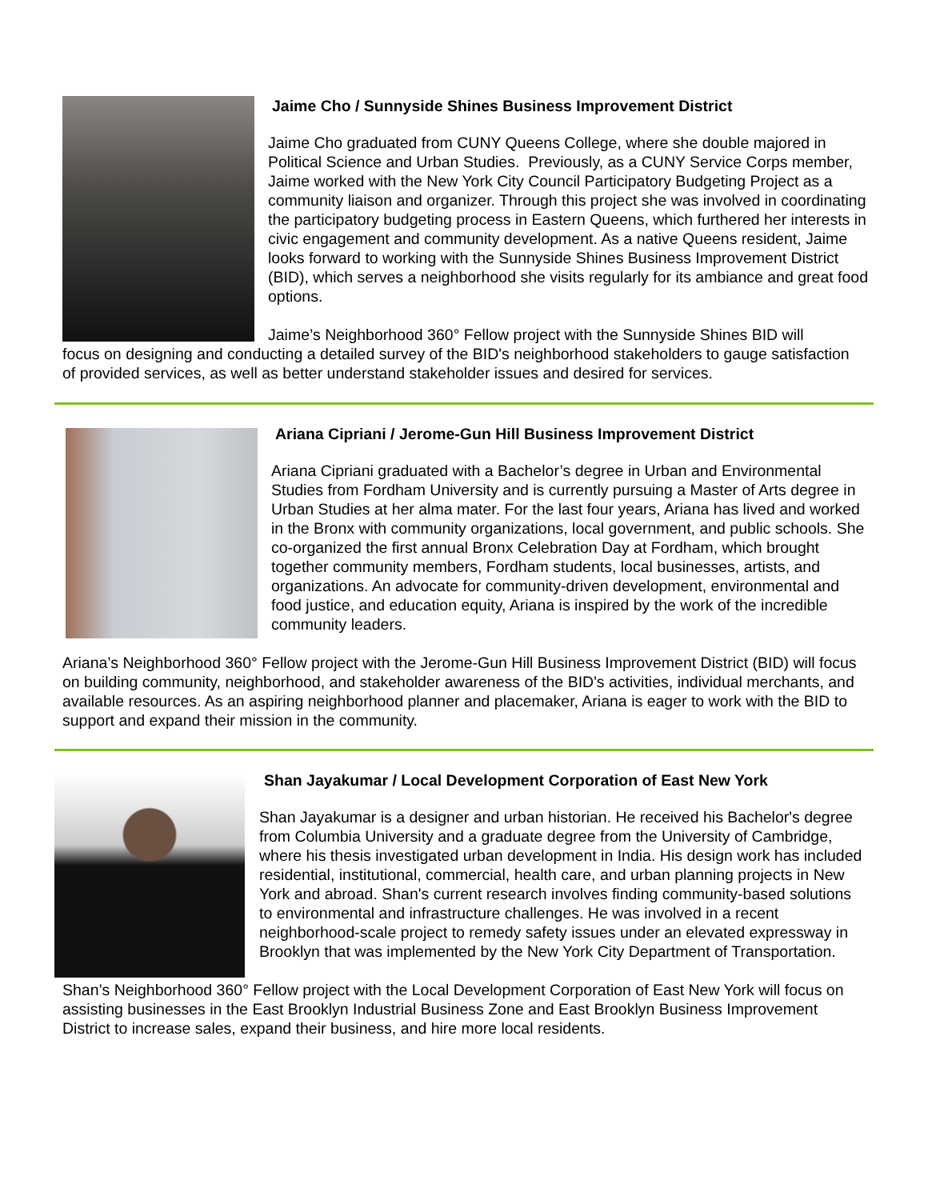Jaime Cho / Sunnyside Shines Business Improvement District
Jaime Cho graduated from CUNY Queens College, where she double majored in Political Science and Urban Studies. Previously, as a CUNY Service Corps member, Jaime worked with the New York City Council Participatory Budgeting Project as a community liaison and organizer. Through this project she was involved in coordinating the participatory budgeting process in Eastern Queens, which furthered her interests in civic engagement and community development. As a native Queens resident, Jaime looks forward to working with the Sunnyside Shines Business Improvement District (BID), which serves a neighborhood she visits regularly for its ambiance and great food options.
Jaime’s Neighborhood 360° Fellow project with the Sunnyside Shines BID will
focus on designing and conducting a detailed survey of the BID's neighborhood stakeholders to gauge satisfaction of provided services, as well as better understand stakeholder issues and desired for services.
Ariana Cipriani / Jerome-Gun Hill Business Improvement District
Ariana Cipriani graduated with a Bachelor’s degree in Urban and Environmental Studies from Fordham University and is currently pursuing a Master of Arts degree in Urban Studies at her alma mater. For the last four years, Ariana has lived and worked in the Bronx with community organizations, local government, and public schools. She co-organized the first annual Bronx Celebration Day at Fordham, which brought together community members, Fordham students, local businesses, artists, and organizations. An advocate for community-driven development, environmental and food justice, and education equity, Ariana is inspired by the work of the incredible community leaders.
Ariana’s Neighborhood 360° Fellow project with the Jerome-Gun Hill Business Improvement District (BID) will focus on building community, neighborhood, and stakeholder awareness of the BID's activities, individual merchants, and available resources. As an aspiring neighborhood planner and placemaker, Ariana is eager to work with the BID to support and expand their mission in the community.
Shan Jayakumar / Local Development Corporation of East New York
Shan Jayakumar is a designer and urban historian. He received his Bachelor's degree from Columbia University and a graduate degree from the University of Cambridge, where his thesis investigated urban development in India. His design work has included residential, institutional, commercial, health care, and urban planning projects in New York and abroad. Shan's current research involves finding community-based solutions to environmental and infrastructure challenges. He was involved in a recent neighborhood-scale project to remedy safety issues under an elevated expressway in Brooklyn that was implemented by the New York City Department of Transportation.
Shan’s Neighborhood 360° Fellow project with the Local Development Corporation of East New York will focus on assisting businesses in the East Brooklyn Industrial Business Zone and East Brooklyn Business Improvement District to increase sales, expand their business, and hire more local residents.